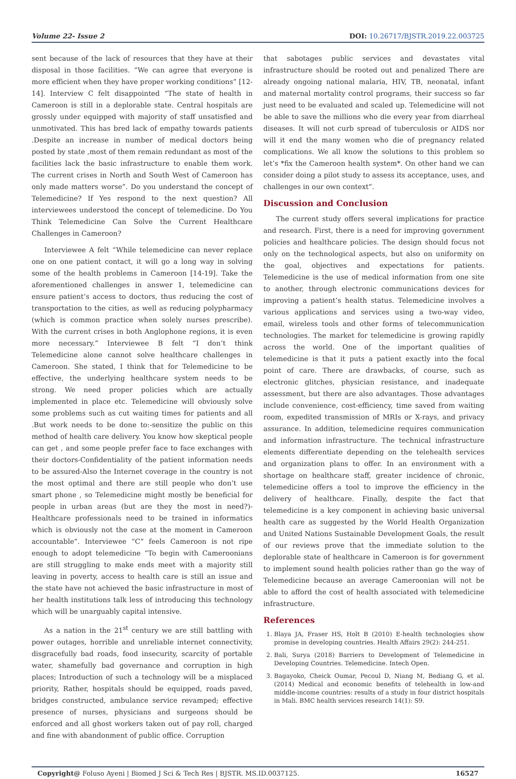Volume 22- Issue 2 DOI: 10.26717/BJSTR.2019.22.003725
sent because of the lack of resources that they have at their disposal in those facilities. “We can agree that everyone is more efficient when they have proper working conditions” [12-14]. Interview C felt disappointed “The state of health in Cameroon is still in a deplorable state. Central hospitals are grossly under equipped with majority of staff unsatisfied and unmotivated. This has bred lack of empathy towards patients .Despite an increase in number of medical doctors being posted by state ,most of them remain redundant as most of the facilities lack the basic infrastructure to enable them work. The current crises in North and South West of Cameroon has only made matters worse”. Do you understand the concept of Telemedicine? If Yes respond to the next question? All interviewees understood the concept of telemedicine. Do You Think Telemedicine Can Solve the Current Healthcare Challenges in Cameroon?
Interviewee A felt “While telemedicine can never replace one on one patient contact, it will go a long way in solving some of the health problems in Cameroon [14-19]. Take the aforementioned challenges in answer 1, telemedicine can ensure patient’s access to doctors, thus reducing the cost of transportation to the cities, as well as reducing polypharmacy (which is common practice when solely nurses prescribe). With the current crises in both Anglophone regions, it is even more necessary.” Interviewee B felt “I don’t think Telemedicine alone cannot solve healthcare challenges in Cameroon. She stated, I think that for Telemedicine to be effective, the underlying healthcare system needs to be strong. We need proper policies which are actually implemented in place etc. Telemedicine will obviously solve some problems such as cut waiting times for patients and all .But work needs to be done to:-sensitize the public on this method of health care delivery. You know how skeptical people can get , and some people prefer face to face exchanges with their doctors-Confidentiality of the patient information needs to be assured-Also the Internet coverage in the country is not the most optimal and there are still people who don’t use smart phone , so Telemedicine might mostly be beneficial for people in urban areas (but are they the most in need?)-Healthcare professionals need to be trained in informatics which is obviously not the case at the moment in Cameroon accountable”. Interviewee “C” feels Cameroon is not ripe enough to adopt telemedicine “To begin with Cameroonians are still struggling to make ends meet with a majority still leaving in poverty, access to health care is still an issue and the state have not achieved the basic infrastructure in most of her health institutions talk less of introducing this technology which will be unarguably capital intensive.
As a nation in the 21<sup>st</sup> century we are still battling with power outages, horrible and unreliable internet connectivity, disgracefully bad roads, food insecurity, scarcity of portable water, shamefully bad governance and corruption in high places; Introduction of such a technology will be a misplaced priority, Rather, hospitals should be equipped, roads paved, bridges constructed, ambulance service revamped; effective presence of nurses, physicians and surgeons should be enforced and all ghost workers taken out of pay roll, charged and fine with abandonment of public office. Corruption
that sabotages public services and devastates vital infrastructure should be rooted out and penalized There are already ongoing national malaria, HIV, TB, neonatal, infant and maternal mortality control programs, their success so far just need to be evaluated and scaled up. Telemedicine will not be able to save the millions who die every year from diarrheal diseases. It will not curb spread of tuberculosis or AIDS nor will it end the many women who die of pregnancy related complications. We all know the solutions to this problem so let’s *fix the Cameroon health system*. On other hand we can consider doing a pilot study to assess its acceptance, uses, and challenges in our own context”.
Discussion and Conclusion
The current study offers several implications for practice and research. First, there is a need for improving government policies and healthcare policies. The design should focus not only on the technological aspects, but also on uniformity on the goal, objectives and expectations for patients. Telemedicine is the use of medical information from one site to another, through electronic communications devices for improving a patient’s health status. Telemedicine involves a various applications and services using a two-way video, email, wireless tools and other forms of telecommunication technologies. The market for telemedicine is growing rapidly across the world. One of the important qualities of telemedicine is that it puts a patient exactly into the focal point of care. There are drawbacks, of course, such as electronic glitches, physician resistance, and inadequate assessment, but there are also advantages. Those advantages include convenience, cost-efficiency, time saved from waiting room, expedited transmission of MRIs or X-rays, and privacy assurance. In addition, telemedicine requires communication and information infrastructure. The technical infrastructure elements differentiate depending on the telehealth services and organization plans to offer. In an environment with a shortage on healthcare staff, greater incidence of chronic, telemedicine offers a tool to improve the efficiency in the delivery of healthcare. Finally, despite the fact that telemedicine is a key component in achieving basic universal health care as suggested by the World Health Organization and United Nations Sustainable Development Goals, the result of our reviews prove that the immediate solution to the deplorable state of healthcare in Cameroon is for government to implement sound health policies rather than go the way of Telemedicine because an average Cameroonian will not be able to afford the cost of health associated with telemedicine infrastructure.
References
1. Blaya JA, Fraser HS, Holt B (2010) E-health technologies show promise in developing countries. Health Affairs 29(2): 244-251.
2. Bali, Surya (2018) Barriers to Development of Telemedicine in Developing Countries. Telemedicine. Intech Open.
3. Bagayoko, Cheick Oumar, Pecoul D, Niang M, Bediang G, et al. (2014) Medical and economic benefits of telehealth in low-and middle-income countries: results of a study in four district hospitals in Mali. BMC health services research 14(1): S9.
Copyright@ Foluso Ayeni | Biomed J Sci & Tech Res | BJSTR. MS.ID.0037125. 16527